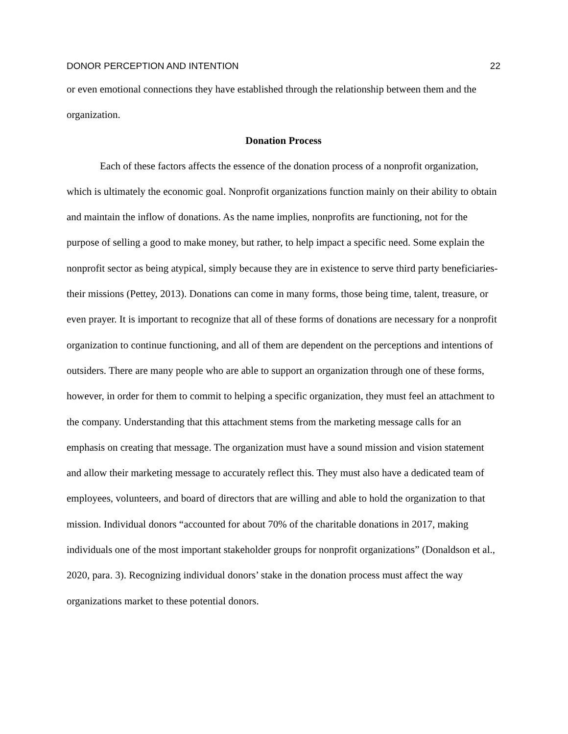DONOR PERCEPTION AND INTENTION 22
or even emotional connections they have established through the relationship between them and the organization.
Donation Process
Each of these factors affects the essence of the donation process of a nonprofit organization, which is ultimately the economic goal. Nonprofit organizations function mainly on their ability to obtain and maintain the inflow of donations. As the name implies, nonprofits are functioning, not for the purpose of selling a good to make money, but rather, to help impact a specific need. Some explain the nonprofit sector as being atypical, simply because they are in existence to serve third party beneficiaries- their missions (Pettey, 2013). Donations can come in many forms, those being time, talent, treasure, or even prayer. It is important to recognize that all of these forms of donations are necessary for a nonprofit organization to continue functioning, and all of them are dependent on the perceptions and intentions of outsiders. There are many people who are able to support an organization through one of these forms, however, in order for them to commit to helping a specific organization, they must feel an attachment to the company. Understanding that this attachment stems from the marketing message calls for an emphasis on creating that message. The organization must have a sound mission and vision statement and allow their marketing message to accurately reflect this. They must also have a dedicated team of employees, volunteers, and board of directors that are willing and able to hold the organization to that mission. Individual donors “accounted for about 70% of the charitable donations in 2017, making individuals one of the most important stakeholder groups for nonprofit organizations” (Donaldson et al., 2020, para. 3). Recognizing individual donors’ stake in the donation process must affect the way organizations market to these potential donors.